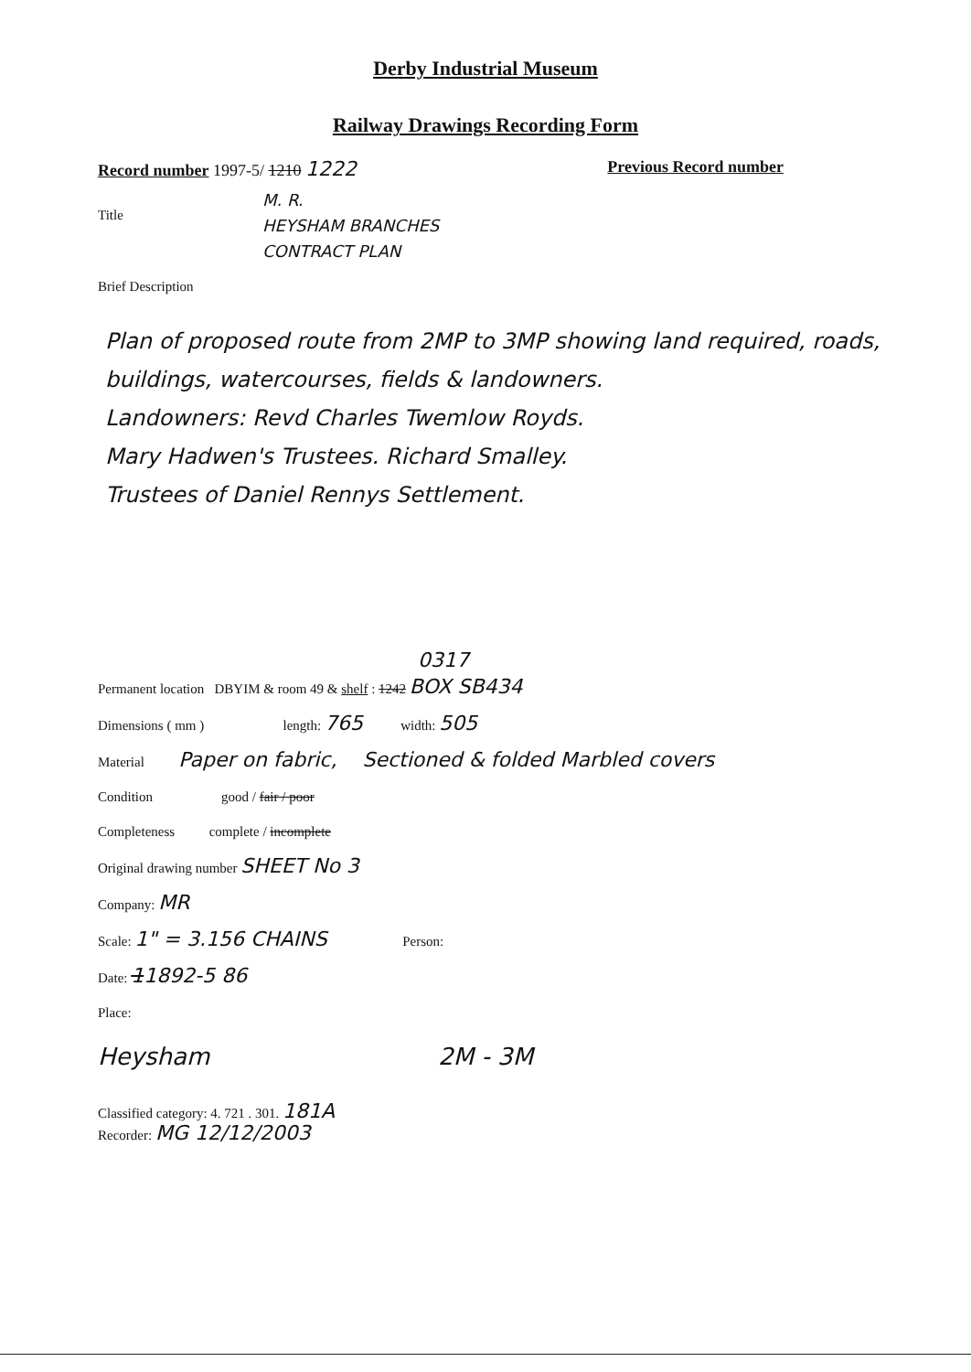Derby Industrial Museum
Railway Drawings Recording Form
Record number 1997-5/ 1210 1222 Previous Record number
Title
M. R.
HEYSHAM BRANCHES
CONTRACT PLAN
Brief Description
Plan of proposed route from 2MP to 3MP showing land required, roads, buildings, watercourses, fields & landowners.
Landowners: Revd Charles Twemlow Royds.
Mary Hadwen's Trustees. Richard Smalley.
Trustees of Daniel Rennys Settlement.
0317
Permanent location DBYIM & room 49 & shelf : 1242 BOX SB434
Dimensions ( mm ) length: 765 width: 505
Material Paper on fabric, Sectioned & folded Marbled covers
Condition good / fair / poor
Completeness complete / incomplete
Original drawing number SHEET No 3
Company: MR
Scale: 1" = 3.156 CHAINS Person:
Date: 11892-5 86
Place:
Heysham 2M - 3M
Classified category: 4. 721 . 301. 181A
Recorder: MG 12/12/2003